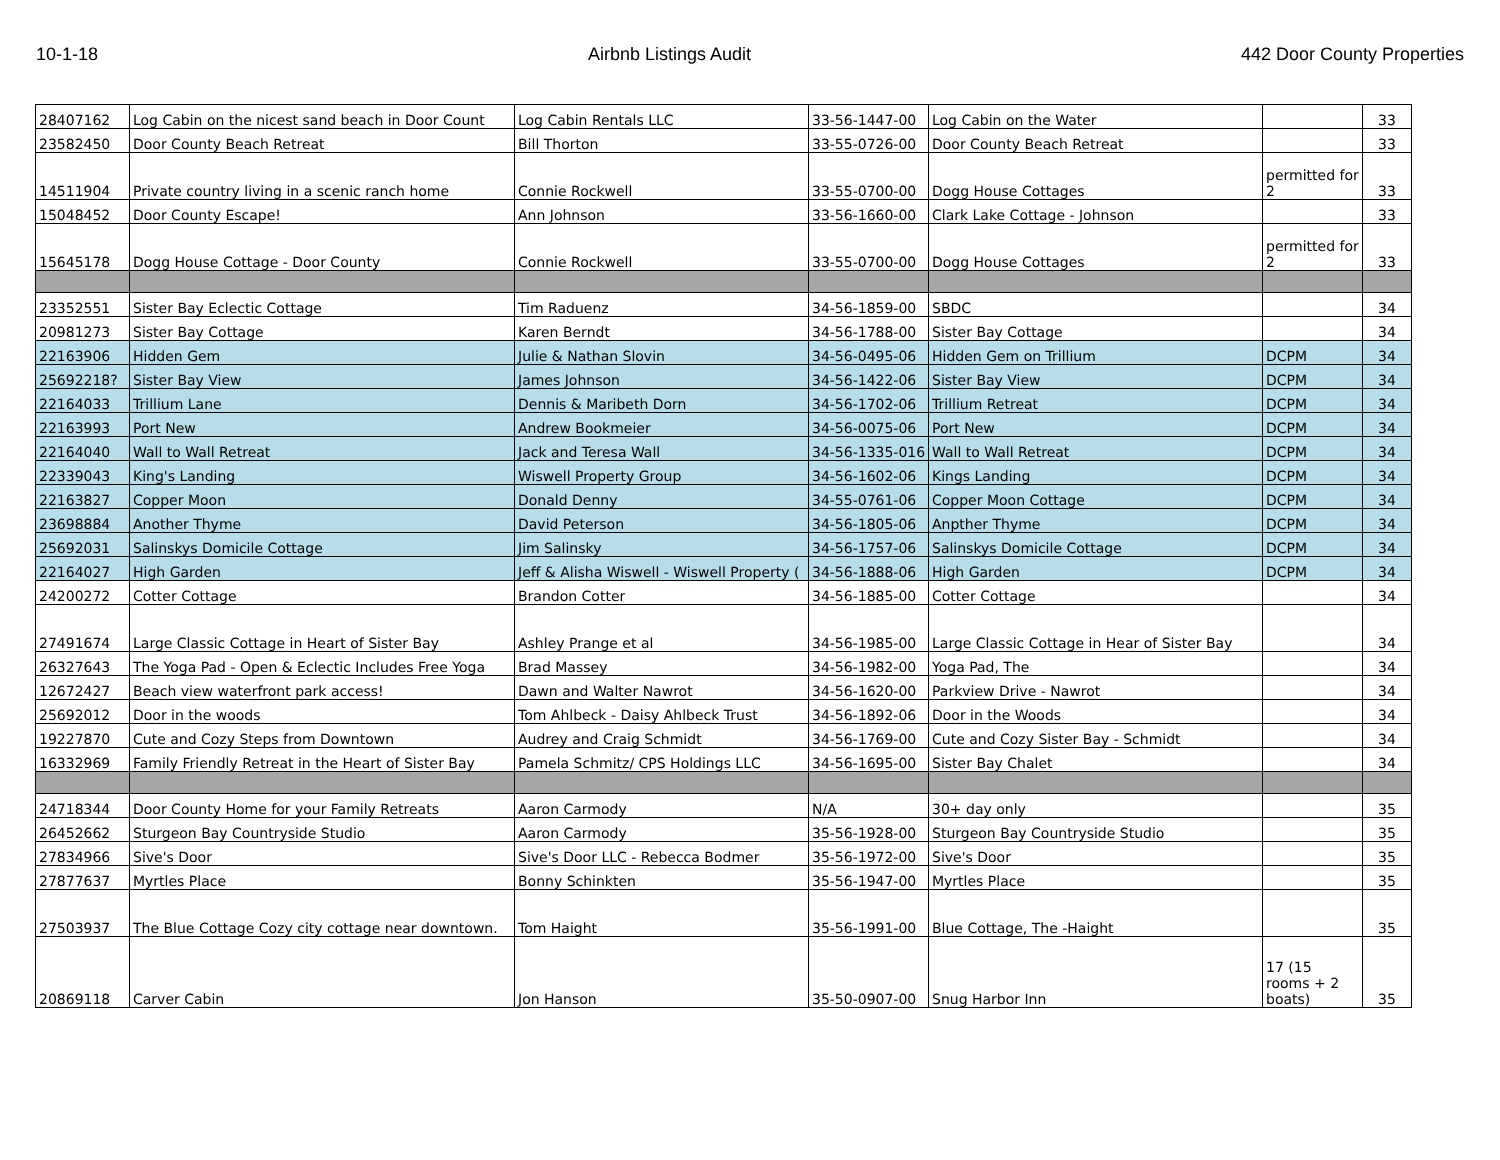10-1-18 Airbnb Listings Audit 442 Door County Properties
| 28407162 | Log Cabin on the nicest sand beach in Door Count | Log Cabin Rentals LLC | 33-56-1447-00 | Log Cabin on the Water | | 33 |
| 23582450 | Door County Beach Retreat | Bill Thorton | 33-55-0726-00 | Door County Beach Retreat | | 33 |
| 14511904 | Private country living in a scenic ranch home | Connie Rockwell | 33-55-0700-00 | Dogg House Cottages | permitted for 2 | 33 |
| 15048452 | Door County Escape! | Ann Johnson | 33-56-1660-00 | Clark Lake Cottage - Johnson | | 33 |
| 15645178 | Dogg House Cottage - Door County | Connie Rockwell | 33-55-0700-00 | Dogg House Cottages | permitted for 2 | 33 |
| 23352551 | Sister Bay Eclectic Cottage | Tim Raduenz | 34-56-1859-00 | SBDC | | 34 |
| 20981273 | Sister Bay Cottage | Karen Berndt | 34-56-1788-00 | Sister Bay Cottage | | 34 |
| 22163906 | Hidden Gem | Julie & Nathan Slovin | 34-56-0495-06 | Hidden Gem on Trillium | DCPM | 34 |
| 25692218? | Sister Bay View | James Johnson | 34-56-1422-06 | Sister Bay View | DCPM | 34 |
| 22164033 | Trillium Lane | Dennis & Maribeth Dorn | 34-56-1702-06 | Trillium Retreat | DCPM | 34 |
| 22163993 | Port New | Andrew Bookmeier | 34-56-0075-06 | Port New | DCPM | 34 |
| 22164040 | Wall to Wall Retreat | Jack and Teresa Wall | 34-56-1335-016 | Wall to Wall Retreat | DCPM | 34 |
| 22339043 | King's Landing | Wiswell Property Group | 34-56-1602-06 | Kings Landing | DCPM | 34 |
| 22163827 | Copper Moon | Donald Denny | 34-55-0761-06 | Copper Moon Cottage | DCPM | 34 |
| 23698884 | Another Thyme | David Peterson | 34-56-1805-06 | Anpther Thyme | DCPM | 34 |
| 25692031 | Salinskys Domicile Cottage | Jim Salinsky | 34-56-1757-06 | Salinskys Domicile Cottage | DCPM | 34 |
| 22164027 | High Garden | Jeff & Alisha Wiswell - Wiswell Property ( | 34-56-1888-06 | High Garden | DCPM | 34 |
| 24200272 | Cotter Cottage | Brandon Cotter | 34-56-1885-00 | Cotter Cottage | | 34 |
| 27491674 | Large Classic Cottage in Heart of Sister Bay | Ashley Prange et al | 34-56-1985-00 | Large Classic Cottage in Hear of Sister Bay | | 34 |
| 26327643 | The Yoga Pad - Open & Eclectic Includes Free Yoga | Brad Massey | 34-56-1982-00 | Yoga Pad, The | | 34 |
| 12672427 | Beach view waterfront park access! | Dawn and Walter Nawrot | 34-56-1620-00 | Parkview Drive - Nawrot | | 34 |
| 25692012 | Door in the woods | Tom Ahlbeck - Daisy Ahlbeck Trust | 34-56-1892-06 | Door in the Woods | | 34 |
| 19227870 | Cute and Cozy Steps from Downtown | Audrey and Craig Schmidt | 34-56-1769-00 | Cute and Cozy Sister Bay - Schmidt | | 34 |
| 16332969 | Family Friendly Retreat in the Heart of Sister Bay | Pamela Schmitz/ CPS Holdings LLC | 34-56-1695-00 | Sister Bay Chalet | | 34 |
| 24718344 | Door County Home for your Family Retreats | Aaron Carmody | N/A | 30+ day only | | 35 |
| 26452662 | Sturgeon Bay Countryside Studio | Aaron Carmody | 35-56-1928-00 | Sturgeon Bay Countryside Studio | | 35 |
| 27834966 | Sive's Door | Sive's Door LLC - Rebecca Bodmer | 35-56-1972-00 | Sive's Door | | 35 |
| 27877637 | Myrtles Place | Bonny Schinkten | 35-56-1947-00 | Myrtles Place | | 35 |
| 27503937 | The Blue Cottage Cozy city cottage near downtown. | Tom Haight | 35-56-1991-00 | Blue Cottage, The -Haight | | 35 |
| 20869118 | Carver Cabin | Jon Hanson | 35-50-0907-00 | Snug Harbor Inn | 17 (15 rooms + 2 boats) | 35 |